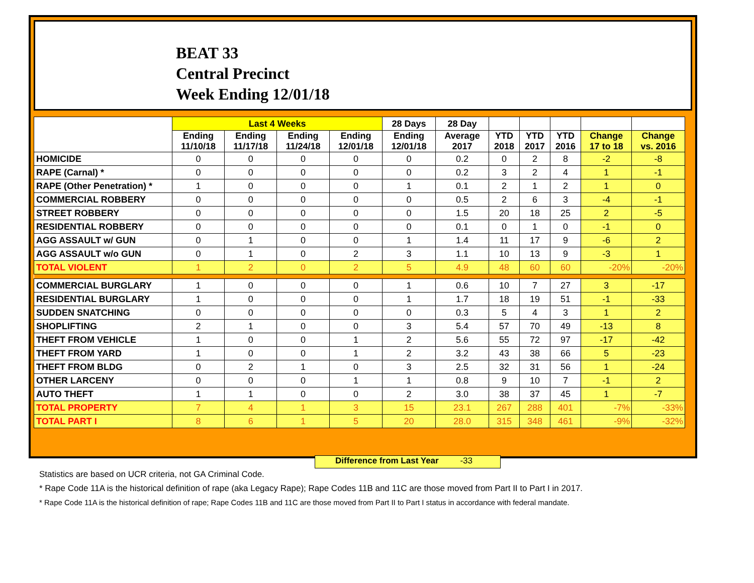BEAT 33
Central Precinct
Week Ending 12/01/18
| | Last 4 Weeks | | | | 28 Days | 28 Day | | | | | |
| --- | --- | --- | --- | --- | --- | --- | --- | --- | --- | --- | --- |
| | Ending 11/10/18 | Ending 11/17/18 | Ending 11/24/18 | Ending 12/01/18 | Ending 12/01/18 | Average 2017 | YTD 2018 | YTD 2017 | YTD 2016 | Change 17 to 18 | Change vs. 2016 |
| HOMICIDE | 0 | 0 | 0 | 0 | 0 | 0.2 | 0 | 2 | 8 | -2 | -8 |
| RAPE (Carnal) * | 0 | 0 | 0 | 0 | 0 | 0.2 | 3 | 2 | 4 | 1 | -1 |
| RAPE (Other Penetration) * | 1 | 0 | 0 | 0 | 1 | 0.1 | 2 | 1 | 2 | 1 | 0 |
| COMMERCIAL ROBBERY | 0 | 0 | 0 | 0 | 0 | 0.5 | 2 | 6 | 3 | -4 | -1 |
| STREET ROBBERY | 0 | 0 | 0 | 0 | 0 | 1.5 | 20 | 18 | 25 | 2 | -5 |
| RESIDENTIAL ROBBERY | 0 | 0 | 0 | 0 | 0 | 0.1 | 0 | 1 | 0 | -1 | 0 |
| AGG ASSAULT w/ GUN | 0 | 1 | 0 | 0 | 1 | 1.4 | 11 | 17 | 9 | -6 | 2 |
| AGG ASSAULT w/o GUN | 0 | 1 | 0 | 2 | 3 | 1.1 | 10 | 13 | 9 | -3 | 1 |
| TOTAL VIOLENT | 1 | 2 | 0 | 2 | 5 | 4.9 | 48 | 60 | 60 | -20% | -20% |
| COMMERCIAL BURGLARY | 1 | 0 | 0 | 0 | 1 | 0.6 | 10 | 7 | 27 | 3 | -17 |
| RESIDENTIAL BURGLARY | 1 | 0 | 0 | 0 | 1 | 1.7 | 18 | 19 | 51 | -1 | -33 |
| SUDDEN SNATCHING | 0 | 0 | 0 | 0 | 0 | 0.3 | 5 | 4 | 3 | 1 | 2 |
| SHOPLIFTING | 2 | 1 | 0 | 0 | 3 | 5.4 | 57 | 70 | 49 | -13 | 8 |
| THEFT FROM VEHICLE | 1 | 0 | 0 | 1 | 2 | 5.6 | 55 | 72 | 97 | -17 | -42 |
| THEFT FROM YARD | 1 | 0 | 0 | 1 | 2 | 3.2 | 43 | 38 | 66 | 5 | -23 |
| THEFT FROM BLDG | 0 | 2 | 1 | 0 | 3 | 2.5 | 32 | 31 | 56 | 1 | -24 |
| OTHER LARCENY | 0 | 0 | 0 | 1 | 1 | 0.8 | 9 | 10 | 7 | -1 | 2 |
| AUTO THEFT | 1 | 1 | 0 | 0 | 2 | 3.0 | 38 | 37 | 45 | 1 | -7 |
| TOTAL PROPERTY | 7 | 4 | 1 | 3 | 15 | 23.1 | 267 | 288 | 401 | -7% | -33% |
| TOTAL PART I | 8 | 6 | 1 | 5 | 20 | 28.0 | 315 | 348 | 461 | -9% | -32% |
Difference from Last Year -33
Statistics are based on UCR criteria, not GA Criminal Code.
* Rape Code 11A is the historical definition of rape (aka Legacy Rape); Rape Codes 11B and 11C are those moved from Part II to Part I in 2017.
* Rape Code 11A is the historical definition of rape; Rape Codes 11B and 11C are those moved from Part II to Part I status in accordance with federal mandate.